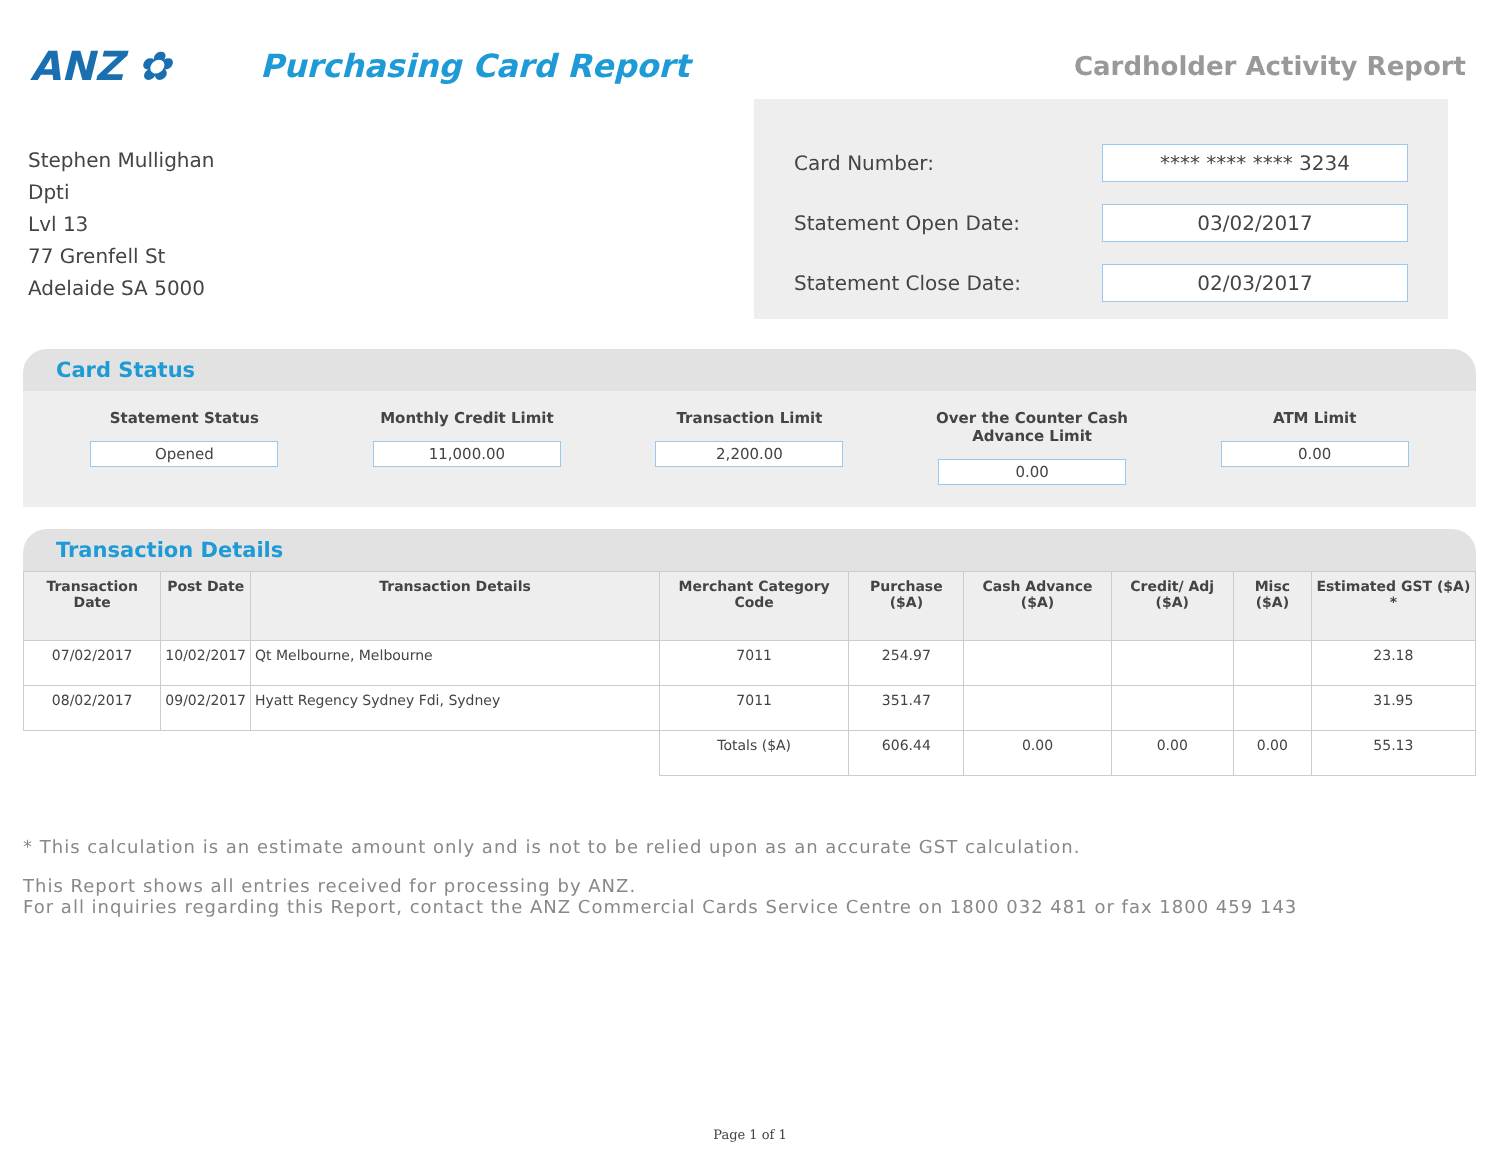ANZ ✿
Purchasing Card Report
Cardholder Activity Report
Stephen Mullighan
Dpti
Lvl 13
77 Grenfell St
Adelaide SA 5000
Card Number: **** **** **** 3234
Statement Open Date: 03/02/2017
Statement Close Date: 02/03/2017
Card Status
Statement Status
Opened
Monthly Credit Limit
11,000.00
Transaction Limit
2,200.00
Over the Counter Cash Advance Limit
0.00
ATM Limit
0.00
Transaction Details
| Transaction Date | Post Date | Transaction Details | Merchant Category Code | Purchase ($A) | Cash Advance ($A) | Credit/ Adj ($A) | Misc ($A) | Estimated GST ($A) * |
| --- | --- | --- | --- | --- | --- | --- | --- | --- |
| 07/02/2017 | 10/02/2017 | Qt Melbourne, Melbourne | 7011 | 254.97 | | | | 23.18 |
| 08/02/2017 | 09/02/2017 | Hyatt Regency Sydney Fdi, Sydney | 7011 | 351.47 | | | | 31.95 |
| | | | Totals ($A) | 606.44 | 0.00 | 0.00 | 0.00 | 55.13 |
* This calculation is an estimate amount only and is not to be relied upon as an accurate GST calculation.
This Report shows all entries received for processing by ANZ.
For all inquiries regarding this Report, contact the ANZ Commercial Cards Service Centre on 1800 032 481 or fax 1800 459 143
Page 1 of 1